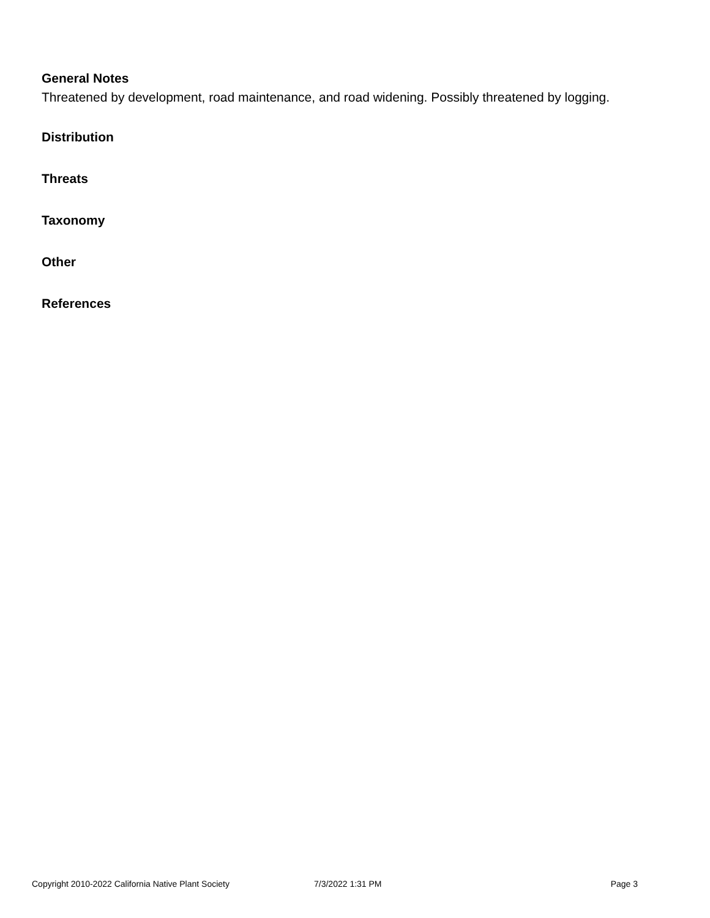General Notes
Threatened by development, road maintenance, and road widening. Possibly threatened by logging.
Distribution
Threats
Taxonomy
Other
References
Copyright 2010-2022 California Native Plant Society 7/3/2022 1:31 PM Page 3